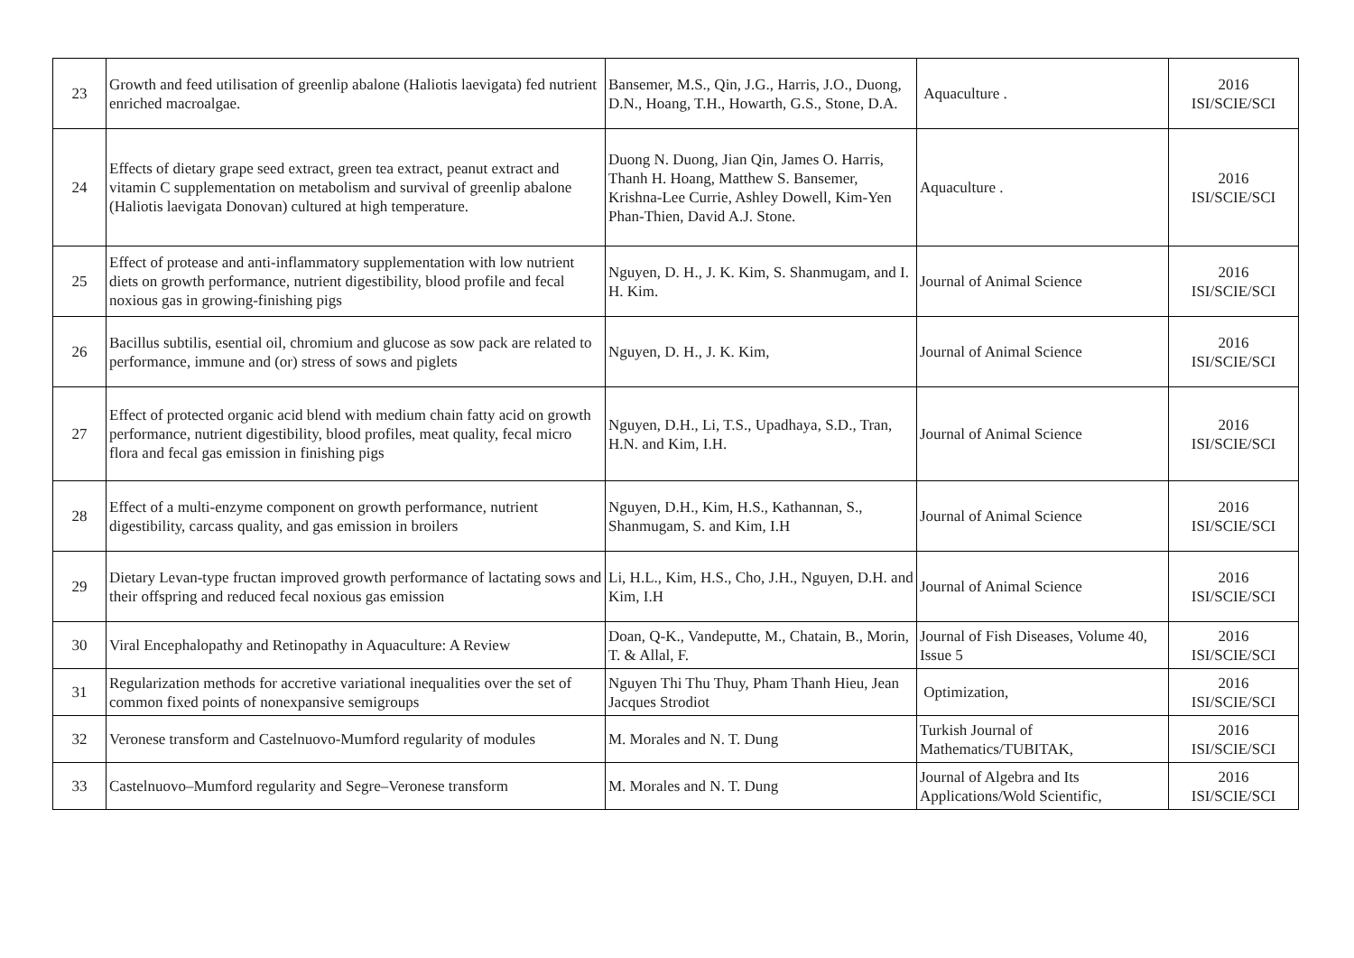| 23 | Growth and feed utilisation of greenlip abalone (Haliotis laevigata) fed nutrient enriched macroalgae. | Bansemer, M.S., Qin, J.G., Harris, J.O., Duong, D.N., Hoang, T.H., Howarth, G.S., Stone, D.A. | Aquaculture . | 2016 ISI/SCIE/SCI |
| 24 | Effects of dietary grape seed extract, green tea extract, peanut extract and vitamin C supplementation on metabolism and survival of greenlip abalone (Haliotis laevigata Donovan) cultured at high temperature. | Duong N. Duong, Jian Qin, James O. Harris, Thanh H. Hoang, Matthew S. Bansemer, Krishna-Lee Currie, Ashley Dowell, Kim-Yen Phan-Thien, David A.J. Stone. | Aquaculture . | 2016 ISI/SCIE/SCI |
| 25 | Effect of protease and anti-inflammatory supplementation with low nutrient diets on growth performance, nutrient digestibility, blood profile and fecal noxious gas in growing-finishing pigs | Nguyen, D. H., J. K. Kim, S. Shanmugam, and I. H. Kim. | Journal of Animal Science | 2016 ISI/SCIE/SCI |
| 26 | Bacillus subtilis, esential oil, chromium and glucose as sow pack are related to performance, immune and (or) stress of sows and piglets | Nguyen, D. H., J. K. Kim, | Journal of Animal Science | 2016 ISI/SCIE/SCI |
| 27 | Effect of protected organic acid blend with medium chain fatty acid on growth performance, nutrient digestibility, blood profiles, meat quality, fecal micro flora and fecal gas emission in finishing pigs | Nguyen, D.H., Li, T.S., Upadhaya, S.D., Tran, H.N. and Kim, I.H. | Journal of Animal Science | 2016 ISI/SCIE/SCI |
| 28 | Effect of a multi-enzyme component on growth performance, nutrient digestibility, carcass quality, and gas emission in broilers | Nguyen, D.H., Kim, H.S., Kathannan, S., Shanmugam, S. and Kim, I.H | Journal of Animal Science | 2016 ISI/SCIE/SCI |
| 29 | Dietary Levan-type fructan improved growth performance of lactating sows and their offspring and reduced fecal noxious gas emission | Li, H.L., Kim, H.S., Cho, J.H., Nguyen, D.H. and Kim, I.H | Journal of Animal Science | 2016 ISI/SCIE/SCI |
| 30 | Viral Encephalopathy and Retinopathy in Aquaculture: A Review | Doan, Q-K., Vandeputte, M., Chatain, B., Morin, T. & Allal, F. | Journal of Fish Diseases, Volume 40, Issue 5 | 2016 ISI/SCIE/SCI |
| 31 | Regularization methods for accretive variational inequalities over the set of common fixed points of nonexpansive semigroups | Nguyen Thi Thu Thuy, Pham Thanh Hieu, Jean Jacques Strodiot | Optimization, | 2016 ISI/SCIE/SCI |
| 32 | Veronese transform and Castelnuovo-Mumford regularity of modules | M. Morales and N. T. Dung | Turkish Journal of Mathematics/TUBITAK, | 2016 ISI/SCIE/SCI |
| 33 | Castelnuovo–Mumford regularity and Segre–Veronese transform | M. Morales and N. T. Dung | Journal of Algebra and Its Applications/Wold Scientific, | 2016 ISI/SCIE/SCI |